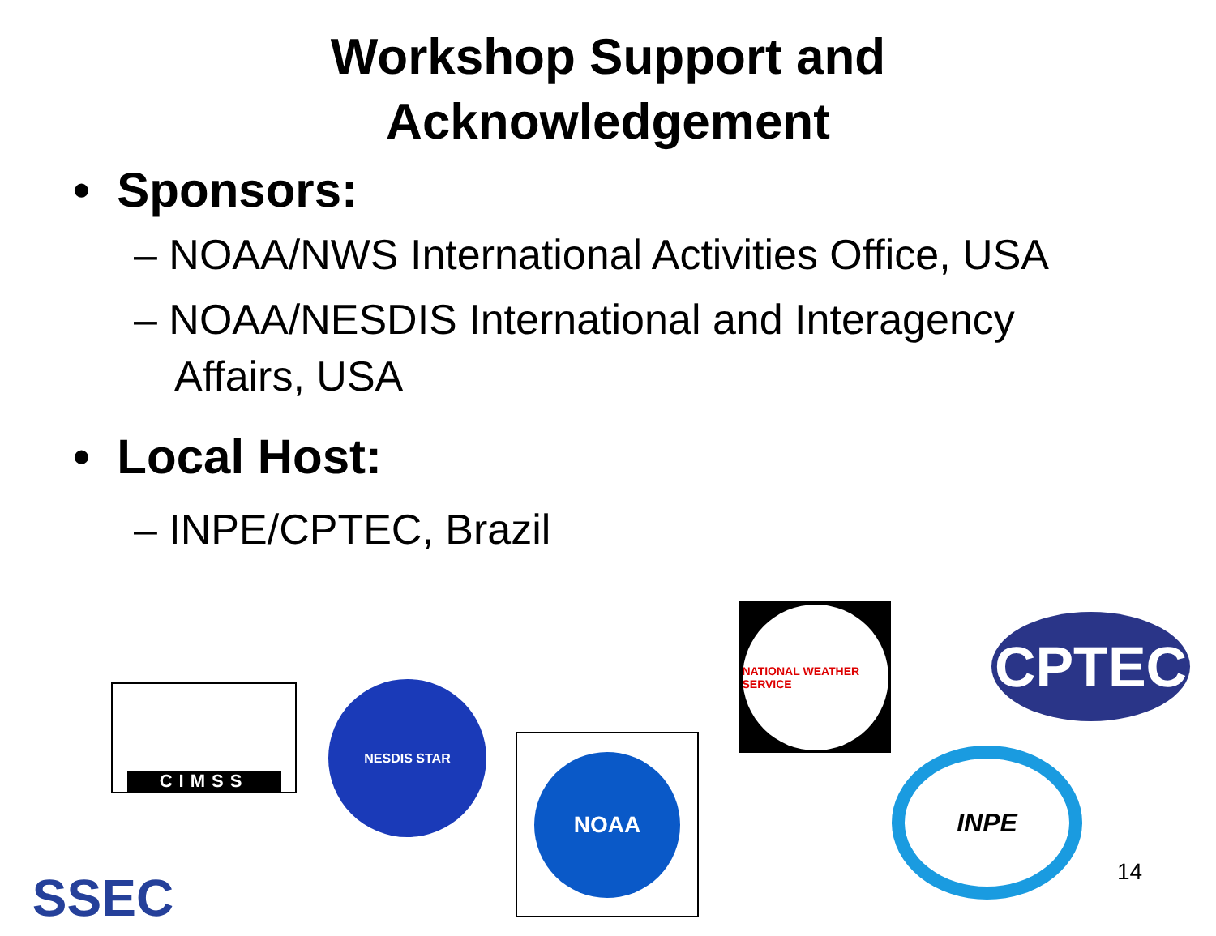Workshop Support and
Acknowledgement
• Sponsors:
– NOAA/NWS International Activities Office, USA
– NOAA/NESDIS International and Interagency Affairs, USA
• Local Host:
– INPE/CPTEC, Brazil
CIMSS NESDIS STAR
NOAA
NATIONAL WEATHER SERVICE
CPTEC
INPE
SSEC 14